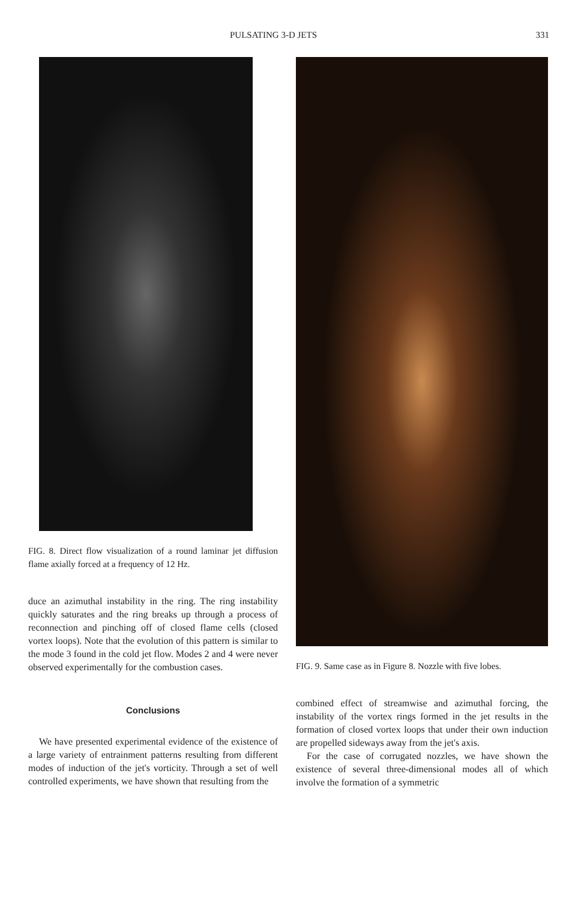PULSATING 3-D JETS 331
FIG. 8. Direct flow visualization of a round laminar jet diffusion flame axially forced at a frequency of 12 Hz.
duce an azimuthal instability in the ring. The ring instability quickly saturates and the ring breaks up through a process of reconnection and pinching off of closed flame cells (closed vortex loops). Note that the evolution of this pattern is similar to the mode 3 found in the cold jet flow. Modes 2 and 4 were never observed experimentally for the combustion cases.
Conclusions
We have presented experimental evidence of the existence of a large variety of entrainment patterns resulting from different modes of induction of the jet's vorticity. Through a set of well controlled experiments, we have shown that resulting from the
FIG. 9. Same case as in Figure 8. Nozzle with five lobes.
combined effect of streamwise and azimuthal forcing, the instability of the vortex rings formed in the jet results in the formation of closed vortex loops that under their own induction are propelled sideways away from the jet's axis.
For the case of corrugated nozzles, we have shown the existence of several three-dimensional modes all of which involve the formation of a symmetric